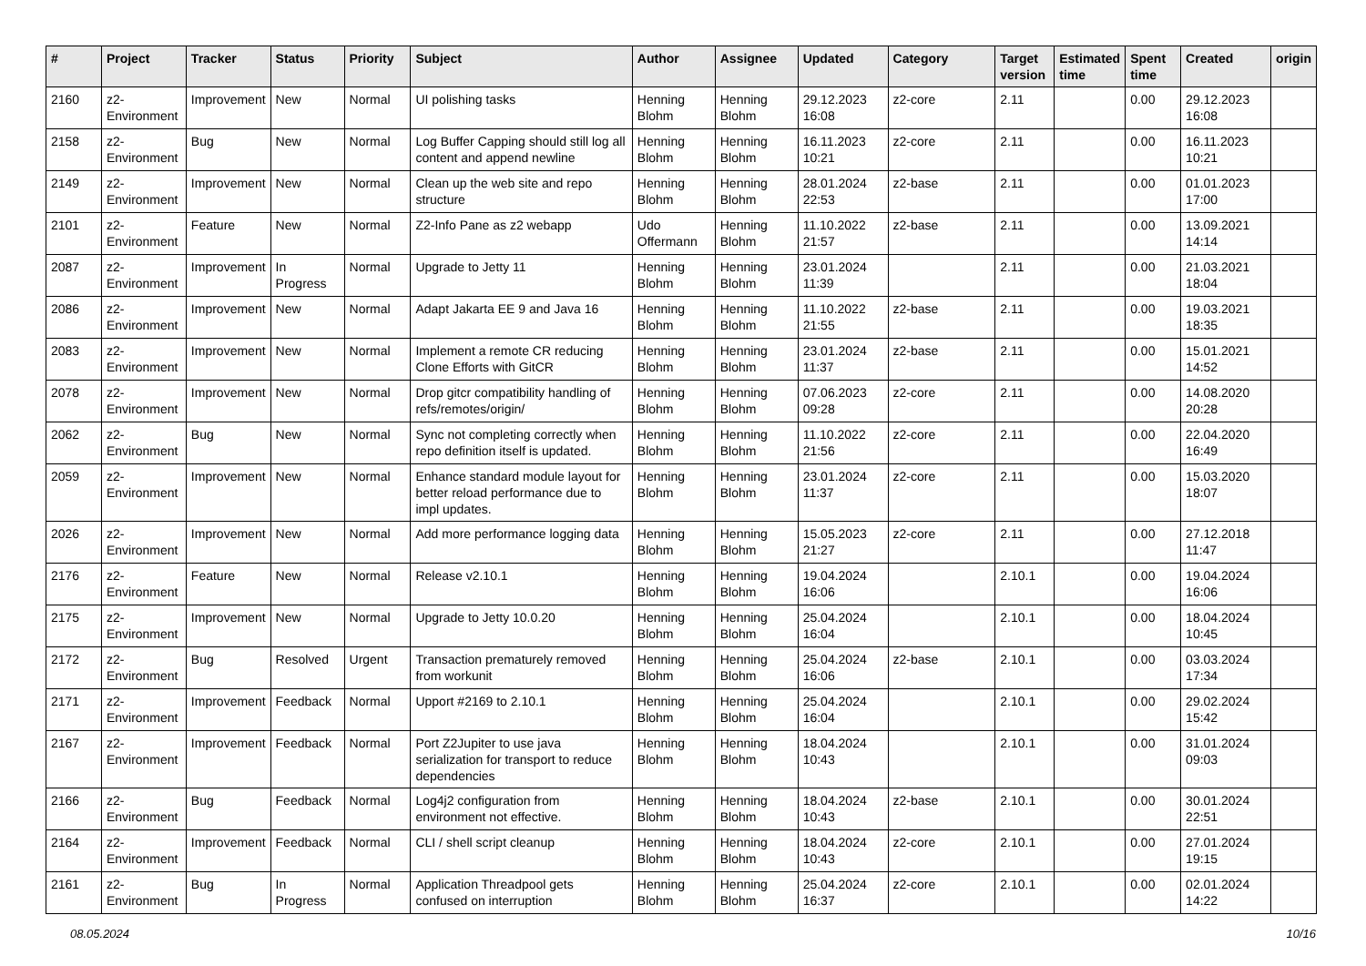| # | Project | Tracker | Status | Priority | Subject | Author | Assignee | Updated | Category | Target version | Estimated time | Spent time | Created | origin |
| --- | --- | --- | --- | --- | --- | --- | --- | --- | --- | --- | --- | --- | --- | --- |
| 2160 | z2-Environment | Improvement | New | Normal | UI polishing tasks | Henning Blohm | Henning Blohm | 29.12.2023 16:08 | z2-core | 2.11 | | 0.00 | 29.12.2023 16:08 | |
| 2158 | z2-Environment | Bug | New | Normal | Log Buffer Capping should still log all content and append newline | Henning Blohm | Henning Blohm | 16.11.2023 10:21 | z2-core | 2.11 | | 0.00 | 16.11.2023 10:21 | |
| 2149 | z2-Environment | Improvement | New | Normal | Clean up the web site and repo structure | Henning Blohm | Henning Blohm | 28.01.2024 22:53 | z2-base | 2.11 | | 0.00 | 01.01.2023 17:00 | |
| 2101 | z2-Environment | Feature | New | Normal | Z2-Info Pane as z2 webapp | Udo Offermann | Henning Blohm | 11.10.2022 21:57 | z2-base | 2.11 | | 0.00 | 13.09.2021 14:14 | |
| 2087 | z2-Environment | Improvement | In Progress | Normal | Upgrade to Jetty 11 | Henning Blohm | Henning Blohm | 23.01.2024 11:39 | | 2.11 | | 0.00 | 21.03.2021 18:04 | |
| 2086 | z2-Environment | Improvement | New | Normal | Adapt Jakarta EE 9 and Java 16 | Henning Blohm | Henning Blohm | 11.10.2022 21:55 | z2-base | 2.11 | | 0.00 | 19.03.2021 18:35 | |
| 2083 | z2-Environment | Improvement | New | Normal | Implement a remote CR reducing Clone Efforts with GitCR | Henning Blohm | Henning Blohm | 23.01.2024 11:37 | z2-base | 2.11 | | 0.00 | 15.01.2021 14:52 | |
| 2078 | z2-Environment | Improvement | New | Normal | Drop gitcr compatibility handling of refs/remotes/origin/ | Henning Blohm | Henning Blohm | 07.06.2023 09:28 | z2-core | 2.11 | | 0.00 | 14.08.2020 20:28 | |
| 2062 | z2-Environment | Bug | New | Normal | Sync not completing correctly when repo definition itself is updated. | Henning Blohm | Henning Blohm | 11.10.2022 21:56 | z2-core | 2.11 | | 0.00 | 22.04.2020 16:49 | |
| 2059 | z2-Environment | Improvement | New | Normal | Enhance standard module layout for better reload performance due to impl updates. | Henning Blohm | Henning Blohm | 23.01.2024 11:37 | z2-core | 2.11 | | 0.00 | 15.03.2020 18:07 | |
| 2026 | z2-Environment | Improvement | New | Normal | Add more performance logging data | Henning Blohm | Henning Blohm | 15.05.2023 21:27 | z2-core | 2.11 | | 0.00 | 27.12.2018 11:47 | |
| 2176 | z2-Environment | Feature | New | Normal | Release v2.10.1 | Henning Blohm | Henning Blohm | 19.04.2024 16:06 | | 2.10.1 | | 0.00 | 19.04.2024 16:06 | |
| 2175 | z2-Environment | Improvement | New | Normal | Upgrade to Jetty 10.0.20 | Henning Blohm | Henning Blohm | 25.04.2024 16:04 | | 2.10.1 | | 0.00 | 18.04.2024 10:45 | |
| 2172 | z2-Environment | Bug | Resolved | Urgent | Transaction prematurely removed from workunit | Henning Blohm | Henning Blohm | 25.04.2024 16:06 | z2-base | 2.10.1 | | 0.00 | 03.03.2024 17:34 | |
| 2171 | z2-Environment | Improvement | Feedback | Normal | Upport #2169 to 2.10.1 | Henning Blohm | Henning Blohm | 25.04.2024 16:04 | | 2.10.1 | | 0.00 | 29.02.2024 15:42 | |
| 2167 | z2-Environment | Improvement | Feedback | Normal | Port Z2Jupiter to use java serialization for transport to reduce dependencies | Henning Blohm | Henning Blohm | 18.04.2024 10:43 | | 2.10.1 | | 0.00 | 31.01.2024 09:03 | |
| 2166 | z2-Environment | Bug | Feedback | Normal | Log4j2 configuration from environment not effective. | Henning Blohm | Henning Blohm | 18.04.2024 10:43 | z2-base | 2.10.1 | | 0.00 | 30.01.2024 22:51 | |
| 2164 | z2-Environment | Improvement | Feedback | Normal | CLI / shell script cleanup | Henning Blohm | Henning Blohm | 18.04.2024 10:43 | z2-core | 2.10.1 | | 0.00 | 27.01.2024 19:15 | |
| 2161 | z2-Environment | Bug | In Progress | Normal | Application Threadpool gets confused on interruption | Henning Blohm | Henning Blohm | 25.04.2024 16:37 | z2-core | 2.10.1 | | 0.00 | 02.01.2024 14:22 | |
08.05.2024 10/16